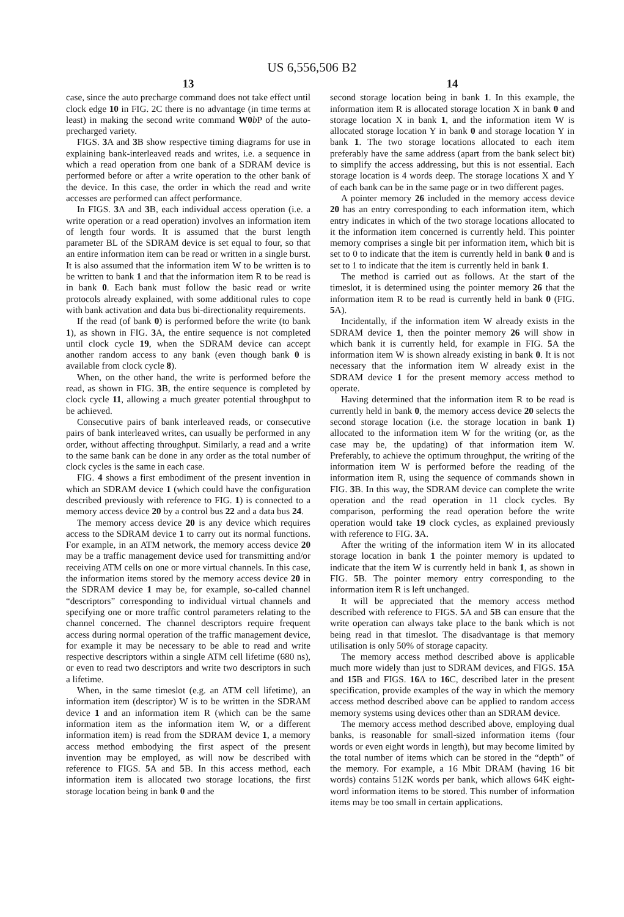US 6,556,506 B2
13
case, since the auto precharge command does not take effect until clock edge 10 in FIG. 2C there is no advantage (in time terms at least) in making the second write command W0 b P of the auto-precharged variety.
FIGS. 3 A and 3 B show respective timing diagrams for use in explaining bank-interleaved reads and writes, i.e. a sequence in which a read operation from one bank of a SDRAM device is performed before or after a write operation to the other bank of the device. In this case, the order in which the read and write accesses are performed can affect performance.
In FIGS. 3 A and 3 B, each individual access operation (i.e. a write operation or a read operation) involves an information item of length four words. It is assumed that the burst length parameter BL of the SDRAM device is set equal to four, so that an entire information item can be read or written in a single burst. It is also assumed that the information item W to be written is to be written to bank 1 and that the information item R to be read is in bank 0. Each bank must follow the basic read or write protocols already explained, with some additional rules to cope with bank activation and data bus bi-directionality requirements.
If the read (of bank 0) is performed before the write (to bank 1), as shown in FIG. 3 A, the entire sequence is not completed until clock cycle 19, when the SDRAM device can accept another random access to any bank (even though bank 0 is available from clock cycle 8).
When, on the other hand, the write is performed before the read, as shown in FIG. 3 B, the entire sequence is completed by clock cycle 11, allowing a much greater potential throughput to be achieved.
Consecutive pairs of bank interleaved reads, or consecutive pairs of bank interleaved writes, can usually be performed in any order, without affecting throughput. Similarly, a read and a write to the same bank can be done in any order as the total number of clock cycles is the same in each case.
FIG. 4 shows a first embodiment of the present invention in which an SDRAM device 1 (which could have the configuration described previously with reference to FIG. 1) is connected to a memory access device 20 by a control bus 22 and a data bus 24.
The memory access device 20 is any device which requires access to the SDRAM device 1 to carry out its normal functions. For example, in an ATM network, the memory access device 20 may be a traffic management device used for transmitting and/or receiving ATM cells on one or more virtual channels. In this case, the information items stored by the memory access device 20 in the SDRAM device 1 may be, for example, so-called channel “descriptors” corresponding to individual virtual channels and specifying one or more traffic control parameters relating to the channel concerned. The channel descriptors require frequent access during normal operation of the traffic management device, for example it may be necessary to be able to read and write respective descriptors within a single ATM cell lifetime (680 ns), or even to read two descriptors and write two descriptors in such a lifetime.
When, in the same timeslot (e.g. an ATM cell lifetime), an information item (descriptor) W is to be written in the SDRAM device 1 and an information item R (which can be the same information item as the information item W, or a different information item) is read from the SDRAM device 1, a memory access method embodying the first aspect of the present invention may be employed, as will now be described with reference to FIGS. 5 A and 5 B. In this access method, each information item is allocated two storage locations, the first storage location being in bank 0 and the
14
second storage location being in bank 1. In this example, the information item R is allocated storage location X in bank 0 and storage location X in bank 1, and the information item W is allocated storage location Y in bank 0 and storage location Y in bank 1. The two storage locations allocated to each item preferably have the same address (apart from the bank select bit) to simplify the access addressing, but this is not essential. Each storage location is 4 words deep. The storage locations X and Y of each bank can be in the same page or in two different pages.
A pointer memory 26 included in the memory access device 20 has an entry corresponding to each information item, which entry indicates in which of the two storage locations allocated to it the information item concerned is currently held. This pointer memory comprises a single bit per information item, which bit is set to 0 to indicate that the item is currently held in bank 0 and is set to 1 to indicate that the item is currently held in bank 1.
The method is carried out as follows. At the start of the timeslot, it is determined using the pointer memory 26 that the information item R to be read is currently held in bank 0 (FIG. 5 A).
Incidentally, if the information item W already exists in the SDRAM device 1, then the pointer memory 26 will show in which bank it is currently held, for example in FIG. 5 A the information item W is shown already existing in bank 0. It is not necessary that the information item W already exist in the SDRAM device 1 for the present memory access method to operate.
Having determined that the information item R to be read is currently held in bank 0, the memory access device 20 selects the second storage location (i.e. the storage location in bank 1) allocated to the information item W for the writing (or, as the case may be, the updating) of that information item W. Preferably, to achieve the optimum throughput, the writing of the information item W is performed before the reading of the information item R, using the sequence of commands shown in FIG. 3 B. In this way, the SDRAM device can complete the write operation and the read operation in 11 clock cycles. By comparison, performing the read operation before the write operation would take 19 clock cycles, as explained previously with reference to FIG. 3 A.
After the writing of the information item W in its allocated storage location in bank 1 the pointer memory is updated to indicate that the item W is currently held in bank 1, as shown in FIG. 5 B. The pointer memory entry corresponding to the information item R is left unchanged.
It will be appreciated that the memory access method described with reference to FIGS. 5 A and 5 B can ensure that the write operation can always take place to the bank which is not being read in that timeslot. The disadvantage is that memory utilisation is only 50% of storage capacity.
The memory access method described above is applicable much more widely than just to SDRAM devices, and FIGS. 15 A and 15 B and FIGS. 16 A to 16 C, described later in the present specification, provide examples of the way in which the memory access method described above can be applied to random access memory systems using devices other than an SDRAM device.
The memory access method described above, employing dual banks, is reasonable for small-sized information items (four words or even eight words in length), but may become limited by the total number of items which can be stored in the “depth” of the memory. For example, a 16 Mbit DRAM (having 16 bit words) contains 512K words per bank, which allows 64K eight-word information items to be stored. This number of information items may be too small in certain applications.